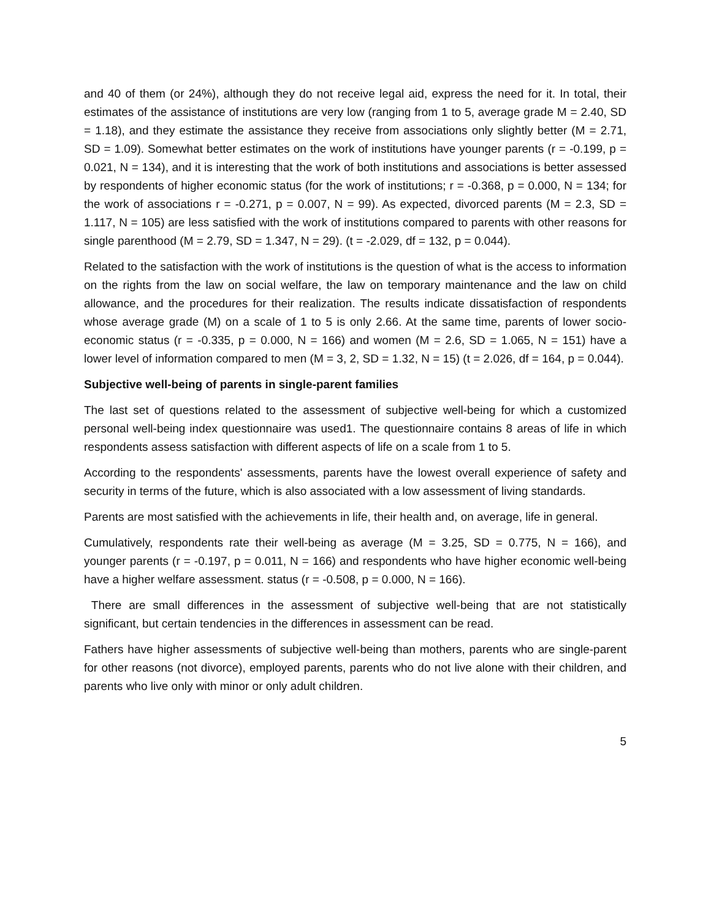and 40 of them (or 24%), although they do not receive legal aid, express the need for it. In total, their estimates of the assistance of institutions are very low (ranging from 1 to 5, average grade M = 2.40, SD = 1.18), and they estimate the assistance they receive from associations only slightly better (M = 2.71, SD = 1.09). Somewhat better estimates on the work of institutions have younger parents (r = -0.199, p = 0.021, N = 134), and it is interesting that the work of both institutions and associations is better assessed by respondents of higher economic status (for the work of institutions; r = -0.368, p = 0.000, N = 134; for the work of associations r = -0.271, p = 0.007, N = 99). As expected, divorced parents (M = 2.3, SD = 1.117, N = 105) are less satisfied with the work of institutions compared to parents with other reasons for single parenthood (M = 2.79, SD = 1.347, N = 29). (t = -2.029, df = 132, p = 0.044).
Related to the satisfaction with the work of institutions is the question of what is the access to information on the rights from the law on social welfare, the law on temporary maintenance and the law on child allowance, and the procedures for their realization. The results indicate dissatisfaction of respondents whose average grade (M) on a scale of 1 to 5 is only 2.66. At the same time, parents of lower socio-economic status (r = -0.335, p = 0.000, N = 166) and women (M = 2.6, SD = 1.065, N = 151) have a lower level of information compared to men (M = 3, 2, SD = 1.32, N = 15) (t = 2.026, df = 164, p = 0.044).
Subjective well-being of parents in single-parent families
The last set of questions related to the assessment of subjective well-being for which a customized personal well-being index questionnaire was used1. The questionnaire contains 8 areas of life in which respondents assess satisfaction with different aspects of life on a scale from 1 to 5.
According to the respondents' assessments, parents have the lowest overall experience of safety and security in terms of the future, which is also associated with a low assessment of living standards.
Parents are most satisfied with the achievements in life, their health and, on average, life in general.
Cumulatively, respondents rate their well-being as average (M = 3.25, SD = 0.775, N = 166), and younger parents (r = -0.197, p = 0.011, N = 166) and respondents who have higher economic well-being have a higher welfare assessment. status (r = -0.508, p = 0.000, N = 166).
There are small differences in the assessment of subjective well-being that are not statistically significant, but certain tendencies in the differences in assessment can be read.
Fathers have higher assessments of subjective well-being than mothers, parents who are single-parent for other reasons (not divorce), employed parents, parents who do not live alone with their children, and parents who live only with minor or only adult children.
5